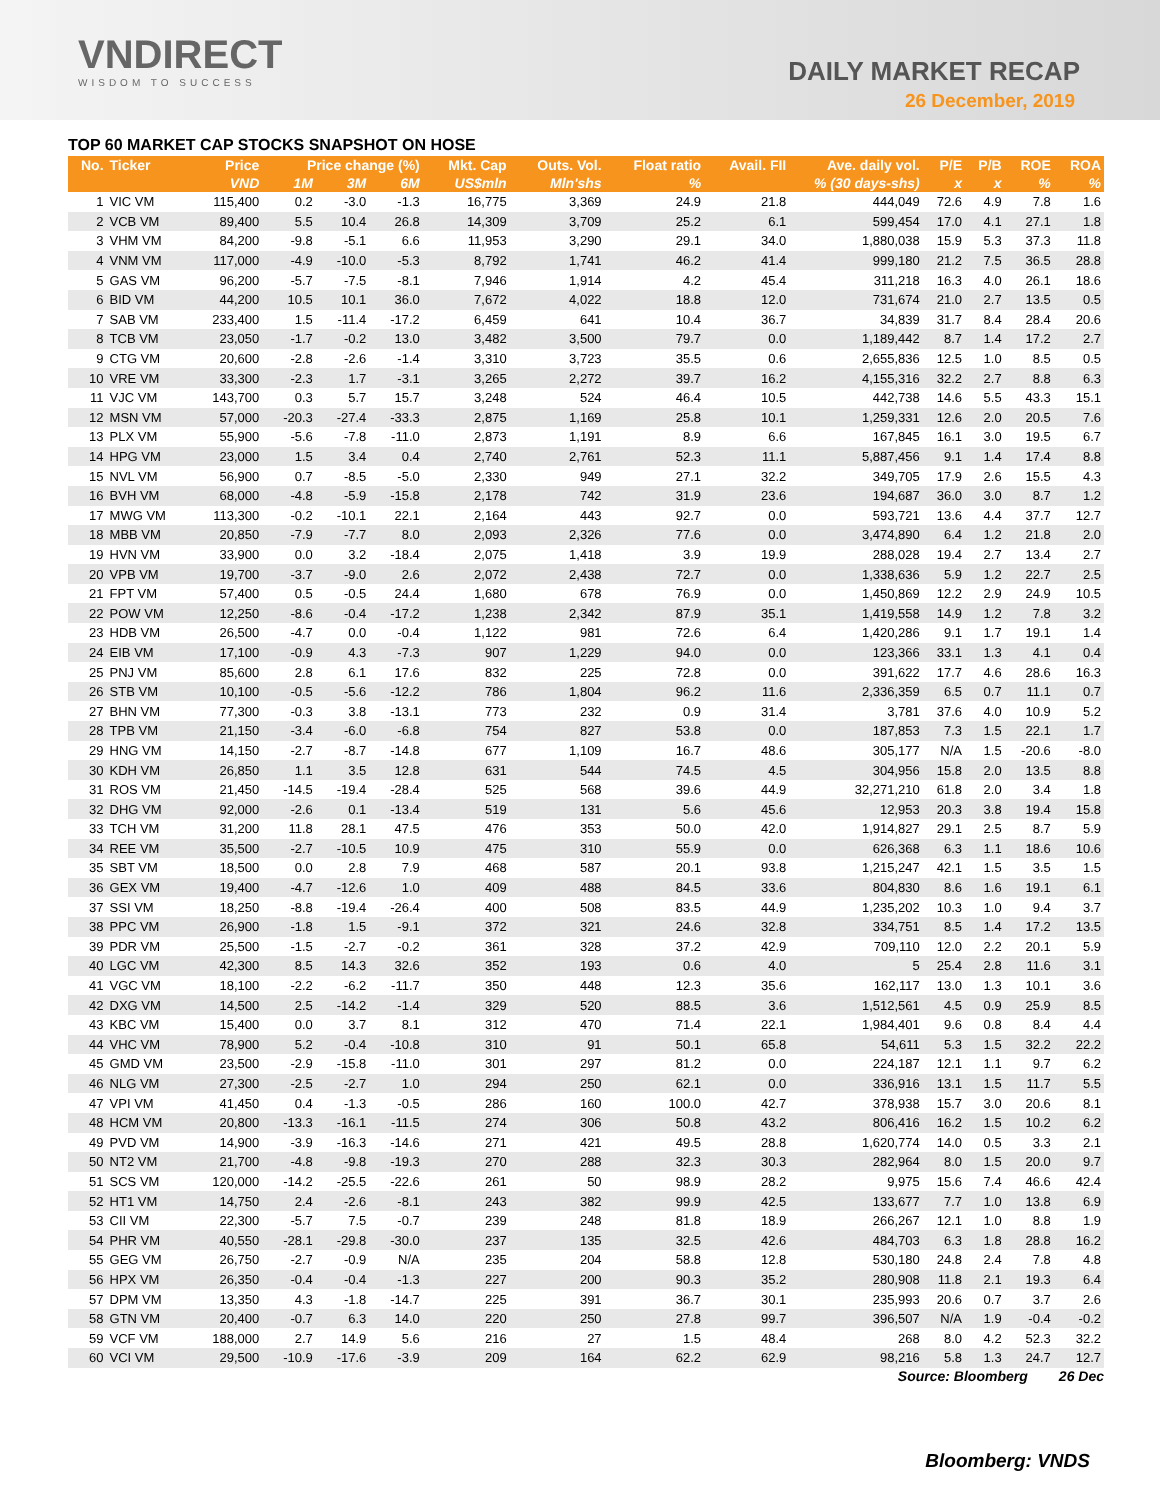VNDIRECT
WISDOM TO SUCCESS
DAILY MARKET RECAP
26 December, 2019
TOP 60 MARKET CAP STOCKS SNAPSHOT ON HOSE
| No. | Ticker | Price | Price change (%) | | | Mkt. Cap | Outs. Vol. | Float ratio | Avail. FII | Ave. daily vol. | P/E | P/B | ROE | ROA |
| --- | --- | --- | --- | --- | --- | --- | --- | --- | --- | --- | --- | --- | --- | --- |
| | | VND | 1M | 3M | 6M | US$mln | Mln'shs | % | % (30 days-shs) | | x | x | % | % |
| 1 | VIC VM | 115,400 | 0.2 | -3.0 | -1.3 | 16,775 | 3,369 | 24.9 | 21.8 | 444,049 | 72.6 | 4.9 | 7.8 | 1.6 |
| 2 | VCB VM | 89,400 | 5.5 | 10.4 | 26.8 | 14,309 | 3,709 | 25.2 | 6.1 | 599,454 | 17.0 | 4.1 | 27.1 | 1.8 |
| 3 | VHM VM | 84,200 | -9.8 | -5.1 | 6.6 | 11,953 | 3,290 | 29.1 | 34.0 | 1,880,038 | 15.9 | 5.3 | 37.3 | 11.8 |
| 4 | VNM VM | 117,000 | -4.9 | -10.0 | -5.3 | 8,792 | 1,741 | 46.2 | 41.4 | 999,180 | 21.2 | 7.5 | 36.5 | 28.8 |
| 5 | GAS VM | 96,200 | -5.7 | -7.5 | -8.1 | 7,946 | 1,914 | 4.2 | 45.4 | 311,218 | 16.3 | 4.0 | 26.1 | 18.6 |
| 6 | BID VM | 44,200 | 10.5 | 10.1 | 36.0 | 7,672 | 4,022 | 18.8 | 12.0 | 731,674 | 21.0 | 2.7 | 13.5 | 0.5 |
| 7 | SAB VM | 233,400 | 1.5 | -11.4 | -17.2 | 6,459 | 641 | 10.4 | 36.7 | 34,839 | 31.7 | 8.4 | 28.4 | 20.6 |
| 8 | TCB VM | 23,050 | -1.7 | -0.2 | 13.0 | 3,482 | 3,500 | 79.7 | 0.0 | 1,189,442 | 8.7 | 1.4 | 17.2 | 2.7 |
| 9 | CTG VM | 20,600 | -2.8 | -2.6 | -1.4 | 3,310 | 3,723 | 35.5 | 0.6 | 2,655,836 | 12.5 | 1.0 | 8.5 | 0.5 |
| 10 | VRE VM | 33,300 | -2.3 | 1.7 | -3.1 | 3,265 | 2,272 | 39.7 | 16.2 | 4,155,316 | 32.2 | 2.7 | 8.8 | 6.3 |
| 11 | VJC VM | 143,700 | 0.3 | 5.7 | 15.7 | 3,248 | 524 | 46.4 | 10.5 | 442,738 | 14.6 | 5.5 | 43.3 | 15.1 |
| 12 | MSN VM | 57,000 | -20.3 | -27.4 | -33.3 | 2,875 | 1,169 | 25.8 | 10.1 | 1,259,331 | 12.6 | 2.0 | 20.5 | 7.6 |
| 13 | PLX VM | 55,900 | -5.6 | -7.8 | -11.0 | 2,873 | 1,191 | 8.9 | 6.6 | 167,845 | 16.1 | 3.0 | 19.5 | 6.7 |
| 14 | HPG VM | 23,000 | 1.5 | 3.4 | 0.4 | 2,740 | 2,761 | 52.3 | 11.1 | 5,887,456 | 9.1 | 1.4 | 17.4 | 8.8 |
| 15 | NVL VM | 56,900 | 0.7 | -8.5 | -5.0 | 2,330 | 949 | 27.1 | 32.2 | 349,705 | 17.9 | 2.6 | 15.5 | 4.3 |
| 16 | BVH VM | 68,000 | -4.8 | -5.9 | -15.8 | 2,178 | 742 | 31.9 | 23.6 | 194,687 | 36.0 | 3.0 | 8.7 | 1.2 |
| 17 | MWG VM | 113,300 | -0.2 | -10.1 | 22.1 | 2,164 | 443 | 92.7 | 0.0 | 593,721 | 13.6 | 4.4 | 37.7 | 12.7 |
| 18 | MBB VM | 20,850 | -7.9 | -7.7 | 8.0 | 2,093 | 2,326 | 77.6 | 0.0 | 3,474,890 | 6.4 | 1.2 | 21.8 | 2.0 |
| 19 | HVN VM | 33,900 | 0.0 | 3.2 | -18.4 | 2,075 | 1,418 | 3.9 | 19.9 | 288,028 | 19.4 | 2.7 | 13.4 | 2.7 |
| 20 | VPB VM | 19,700 | -3.7 | -9.0 | 2.6 | 2,072 | 2,438 | 72.7 | 0.0 | 1,338,636 | 5.9 | 1.2 | 22.7 | 2.5 |
| 21 | FPT VM | 57,400 | 0.5 | -0.5 | 24.4 | 1,680 | 678 | 76.9 | 0.0 | 1,450,869 | 12.2 | 2.9 | 24.9 | 10.5 |
| 22 | POW VM | 12,250 | -8.6 | -0.4 | -17.2 | 1,238 | 2,342 | 87.9 | 35.1 | 1,419,558 | 14.9 | 1.2 | 7.8 | 3.2 |
| 23 | HDB VM | 26,500 | -4.7 | 0.0 | -0.4 | 1,122 | 981 | 72.6 | 6.4 | 1,420,286 | 9.1 | 1.7 | 19.1 | 1.4 |
| 24 | EIB VM | 17,100 | -0.9 | 4.3 | -7.3 | 907 | 1,229 | 94.0 | 0.0 | 123,366 | 33.1 | 1.3 | 4.1 | 0.4 |
| 25 | PNJ VM | 85,600 | 2.8 | 6.1 | 17.6 | 832 | 225 | 72.8 | 0.0 | 391,622 | 17.7 | 4.6 | 28.6 | 16.3 |
| 26 | STB VM | 10,100 | -0.5 | -5.6 | -12.2 | 786 | 1,804 | 96.2 | 11.6 | 2,336,359 | 6.5 | 0.7 | 11.1 | 0.7 |
| 27 | BHN VM | 77,300 | -0.3 | 3.8 | -13.1 | 773 | 232 | 0.9 | 31.4 | 3,781 | 37.6 | 4.0 | 10.9 | 5.2 |
| 28 | TPB VM | 21,150 | -3.4 | -6.0 | -6.8 | 754 | 827 | 53.8 | 0.0 | 187,853 | 7.3 | 1.5 | 22.1 | 1.7 |
| 29 | HNG VM | 14,150 | -2.7 | -8.7 | -14.8 | 677 | 1,109 | 16.7 | 48.6 | 305,177 | N/A | 1.5 | -20.6 | -8.0 |
| 30 | KDH VM | 26,850 | 1.1 | 3.5 | 12.8 | 631 | 544 | 74.5 | 4.5 | 304,956 | 15.8 | 2.0 | 13.5 | 8.8 |
| 31 | ROS VM | 21,450 | -14.5 | -19.4 | -28.4 | 525 | 568 | 39.6 | 44.9 | 32,271,210 | 61.8 | 2.0 | 3.4 | 1.8 |
| 32 | DHG VM | 92,000 | -2.6 | 0.1 | -13.4 | 519 | 131 | 5.6 | 45.6 | 12,953 | 20.3 | 3.8 | 19.4 | 15.8 |
| 33 | TCH VM | 31,200 | 11.8 | 28.1 | 47.5 | 476 | 353 | 50.0 | 42.0 | 1,914,827 | 29.1 | 2.5 | 8.7 | 5.9 |
| 34 | REE VM | 35,500 | -2.7 | -10.5 | 10.9 | 475 | 310 | 55.9 | 0.0 | 626,368 | 6.3 | 1.1 | 18.6 | 10.6 |
| 35 | SBT VM | 18,500 | 0.0 | 2.8 | 7.9 | 468 | 587 | 20.1 | 93.8 | 1,215,247 | 42.1 | 1.5 | 3.5 | 1.5 |
| 36 | GEX VM | 19,400 | -4.7 | -12.6 | 1.0 | 409 | 488 | 84.5 | 33.6 | 804,830 | 8.6 | 1.6 | 19.1 | 6.1 |
| 37 | SSI VM | 18,250 | -8.8 | -19.4 | -26.4 | 400 | 508 | 83.5 | 44.9 | 1,235,202 | 10.3 | 1.0 | 9.4 | 3.7 |
| 38 | PPC VM | 26,900 | -1.8 | 1.5 | -9.1 | 372 | 321 | 24.6 | 32.8 | 334,751 | 8.5 | 1.4 | 17.2 | 13.5 |
| 39 | PDR VM | 25,500 | -1.5 | -2.7 | -0.2 | 361 | 328 | 37.2 | 42.9 | 709,110 | 12.0 | 2.2 | 20.1 | 5.9 |
| 40 | LGC VM | 42,300 | 8.5 | 14.3 | 32.6 | 352 | 193 | 0.6 | 4.0 | 5 | 25.4 | 2.8 | 11.6 | 3.1 |
| 41 | VGC VM | 18,100 | -2.2 | -6.2 | -11.7 | 350 | 448 | 12.3 | 35.6 | 162,117 | 13.0 | 1.3 | 10.1 | 3.6 |
| 42 | DXG VM | 14,500 | 2.5 | -14.2 | -1.4 | 329 | 520 | 88.5 | 3.6 | 1,512,561 | 4.5 | 0.9 | 25.9 | 8.5 |
| 43 | KBC VM | 15,400 | 0.0 | 3.7 | 8.1 | 312 | 470 | 71.4 | 22.1 | 1,984,401 | 9.6 | 0.8 | 8.4 | 4.4 |
| 44 | VHC VM | 78,900 | 5.2 | -0.4 | -10.8 | 310 | 91 | 50.1 | 65.8 | 54,611 | 5.3 | 1.5 | 32.2 | 22.2 |
| 45 | GMD VM | 23,500 | -2.9 | -15.8 | -11.0 | 301 | 297 | 81.2 | 0.0 | 224,187 | 12.1 | 1.1 | 9.7 | 6.2 |
| 46 | NLG VM | 27,300 | -2.5 | -2.7 | 1.0 | 294 | 250 | 62.1 | 0.0 | 336,916 | 13.1 | 1.5 | 11.7 | 5.5 |
| 47 | VPI VM | 41,450 | 0.4 | -1.3 | -0.5 | 286 | 160 | 100.0 | 42.7 | 378,938 | 15.7 | 3.0 | 20.6 | 8.1 |
| 48 | HCM VM | 20,800 | -13.3 | -16.1 | -11.5 | 274 | 306 | 50.8 | 43.2 | 806,416 | 16.2 | 1.5 | 10.2 | 6.2 |
| 49 | PVD VM | 14,900 | -3.9 | -16.3 | -14.6 | 271 | 421 | 49.5 | 28.8 | 1,620,774 | 14.0 | 0.5 | 3.3 | 2.1 |
| 50 | NT2 VM | 21,700 | -4.8 | -9.8 | -19.3 | 270 | 288 | 32.3 | 30.3 | 282,964 | 8.0 | 1.5 | 20.0 | 9.7 |
| 51 | SCS VM | 120,000 | -14.2 | -25.5 | -22.6 | 261 | 50 | 98.9 | 28.2 | 9,975 | 15.6 | 7.4 | 46.6 | 42.4 |
| 52 | HT1 VM | 14,750 | 2.4 | -2.6 | -8.1 | 243 | 382 | 99.9 | 42.5 | 133,677 | 7.7 | 1.0 | 13.8 | 6.9 |
| 53 | CII VM | 22,300 | -5.7 | 7.5 | -0.7 | 239 | 248 | 81.8 | 18.9 | 266,267 | 12.1 | 1.0 | 8.8 | 1.9 |
| 54 | PHR VM | 40,550 | -28.1 | -29.8 | -30.0 | 237 | 135 | 32.5 | 42.6 | 484,703 | 6.3 | 1.8 | 28.8 | 16.2 |
| 55 | GEG VM | 26,750 | -2.7 | -0.9 | N/A | 235 | 204 | 58.8 | 12.8 | 530,180 | 24.8 | 2.4 | 7.8 | 4.8 |
| 56 | HPX VM | 26,350 | -0.4 | -0.4 | -1.3 | 227 | 200 | 90.3 | 35.2 | 280,908 | 11.8 | 2.1 | 19.3 | 6.4 |
| 57 | DPM VM | 13,350 | 4.3 | -1.8 | -14.7 | 225 | 391 | 36.7 | 30.1 | 235,993 | 20.6 | 0.7 | 3.7 | 2.6 |
| 58 | GTN VM | 20,400 | -0.7 | 6.3 | 14.0 | 220 | 250 | 27.8 | 99.7 | 396,507 | N/A | 1.9 | -0.4 | -0.2 |
| 59 | VCF VM | 188,000 | 2.7 | 14.9 | 5.6 | 216 | 27 | 1.5 | 48.4 | 268 | 8.0 | 4.2 | 52.3 | 32.2 |
| 60 | VCI VM | 29,500 | -10.9 | -17.6 | -3.9 | 209 | 164 | 62.2 | 62.9 | 98,216 | 5.8 | 1.3 | 24.7 | 12.7 |
Source: Bloomberg 26 Dec
Bloomberg: VNDS